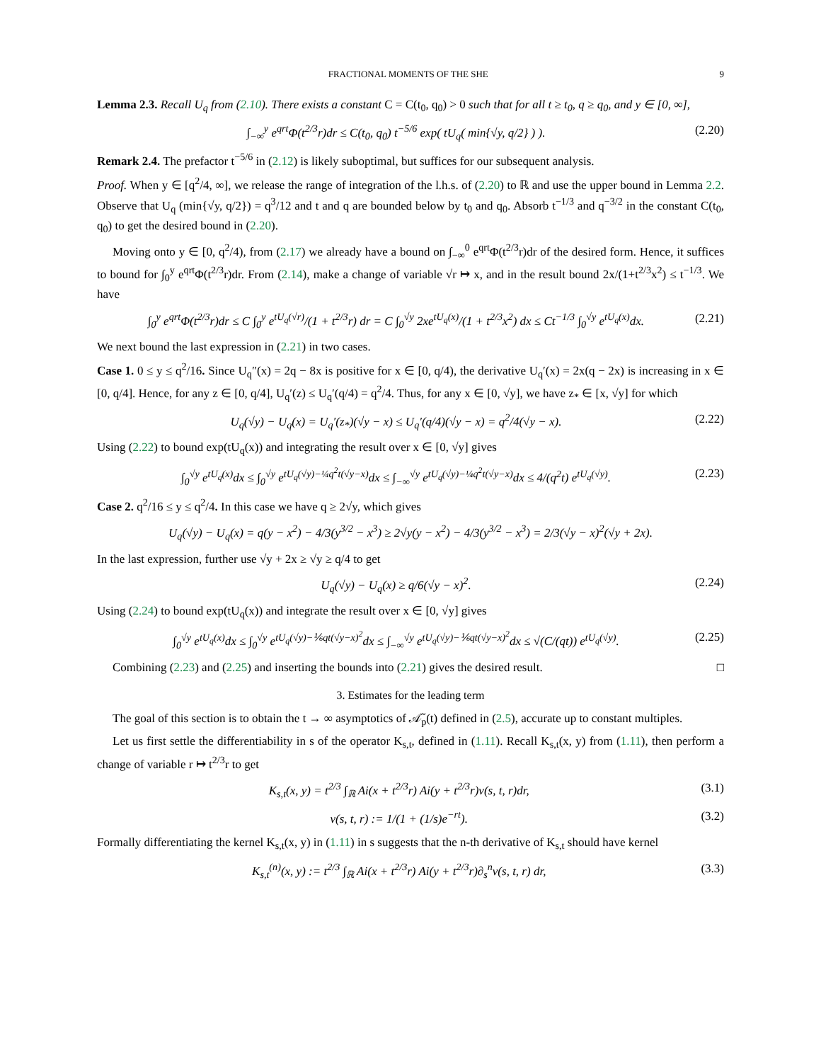FRACTIONAL MOMENTS OF THE SHE 9
Lemma 2.3. Recall U<sub>q</sub> from (2.10). There exists a constant C = C(t<sub>0</sub>, q<sub>0</sub>) > 0 such that for all t ≥ t<sub>0</sub>, q ≥ q<sub>0</sub>, and y ∈ [0, ∞],
∫<sub>−∞</sub><sup>y</sup> e<sup>qrt</sup>Φ(t<sup>2/3</sup>r)dr ≤ C(t<sub>0</sub>, q<sub>0</sub>) t<sup>−5/6</sup> exp( tU<sub>q</sub>( min{√y, q/2} ) ). (2.20)
Remark 2.4. The prefactor t<sup>−5/6</sup> in (2.12) is likely suboptimal, but suffices for our subsequent analysis.
Proof. When y ∈ [q<sup>2</sup>/4, ∞], we release the range of integration of the l.h.s. of (2.20) to ℝ and use the upper bound in Lemma 2.2. Observe that U<sub>q</sub> (min{√y, q/2}) = q<sup>3</sup>/12 and t and q are bounded below by t<sub>0</sub> and q<sub>0</sub>. Absorb t<sup>−1/3</sup> and q<sup>−3/2</sup> in the constant C(t<sub>0</sub>, q<sub>0</sub>) to get the desired bound in (2.20).
Moving onto y ∈ [0, q<sup>2</sup>/4), from (2.17) we already have a bound on ∫<sub>−∞</sub><sup>0</sup> e<sup>qrt</sup>Φ(t<sup>2/3</sup>r)dr of the desired form. Hence, it suffices to bound for ∫<sub>0</sub><sup>y</sup> e<sup>qrt</sup>Φ(t<sup>2/3</sup>r)dr. From (2.14), make a change of variable √r ↦ x, and in the result bound 2x/(1+t<sup>2/3</sup>x<sup>2</sup>) ≤ t<sup>−1/3</sup>. We have
∫<sub>0</sub><sup>y</sup> e<sup>qrt</sup>Φ(t<sup>2/3</sup>r)dr ≤ C ∫<sub>0</sub><sup>y</sup> e<sup>tU<sub>q</sub>(√r)</sup>/(1 + t<sup>2/3</sup>r) dr = C ∫<sub>0</sub><sup>√y</sup> 2xe<sup>tU<sub>q</sub>(x)</sup>/(1 + t<sup>2/3</sup>x<sup>2</sup>) dx ≤ Ct<sup>−1/3</sup> ∫<sub>0</sub><sup>√y</sup> e<sup>tU<sub>q</sub>(x)</sup>dx. (2.21)
We next bound the last expression in (2.21) in two cases.
Case 1. 0 ≤ y ≤ q<sup>2</sup>/16. Since U<sub>q</sub>″(x) = 2q − 8x is positive for x ∈ [0, q/4), the derivative U<sub>q</sub>′(x) = 2x(q − 2x) is increasing in x ∈ [0, q/4]. Hence, for any z ∈ [0, q/4], U<sub>q</sub>′(z) ≤ U<sub>q</sub>′(q/4) = q<sup>2</sup>/4. Thus, for any x ∈ [0, √y], we have z<sub>*</sub> ∈ [x, √y] for which
U<sub>q</sub>(√y) − U<sub>q</sub>(x) = U<sub>q</sub>′(z<sub>*</sub>)(√y − x) ≤ U<sub>q</sub>′(q/4)(√y − x) = q<sup>2</sup>/4(√y − x). (2.22)
Using (2.22) to bound exp(tU<sub>q</sub>(x)) and integrating the result over x ∈ [0, √y] gives
∫<sub>0</sub><sup>√y</sup> e<sup>tU<sub>q</sub>(x)</sup>dx ≤ ∫<sub>0</sub><sup>√y</sup> e<sup>tU<sub>q</sub>(√y)−¼q<sup>2</sup>t(√y−x)</sup>dx ≤ ∫<sub>−∞</sub><sup>√y</sup> e<sup>tU<sub>q</sub>(√y)−¼q<sup>2</sup>t(√y−x)</sup>dx ≤ 4/(q<sup>2</sup>t) e<sup>tU<sub>q</sub>(√y)</sup>. (2.23)
Case 2. q<sup>2</sup>/16 ≤ y ≤ q<sup>2</sup>/4. In this case we have q ≥ 2√y, which gives
U<sub>q</sub>(√y) − U<sub>q</sub>(x) = q(y − x<sup>2</sup>) − 4/3(y<sup>3/2</sup> − x<sup>3</sup>) ≥ 2√y(y − x<sup>2</sup>) − 4/3(y<sup>3/2</sup> − x<sup>3</sup>) = 2/3(√y − x)<sup>2</sup>(√y + 2x).
In the last expression, further use √y + 2x ≥ √y ≥ q/4 to get
U<sub>q</sub>(√y) − U<sub>q</sub>(x) ≥ q/6(√y − x)<sup>2</sup>. (2.24)
Using (2.24) to bound exp(tU<sub>q</sub>(x)) and integrate the result over x ∈ [0, √y] gives
∫<sub>0</sub><sup>√y</sup> e<sup>tU<sub>q</sub>(x)</sup>dx ≤ ∫<sub>0</sub><sup>√y</sup> e<sup>tU<sub>q</sub>(√y)−⅙qt(√y−x)<sup>2</sup></sup>dx ≤ ∫<sub>−∞</sub><sup>√y</sup> e<sup>tU<sub>q</sub>(√y)−⅙qt(√y−x)<sup>2</sup></sup>dx ≤ √(C/(qt)) e<sup>tU<sub>q</sub>(√y)</sup>. (2.25)
Combining (2.23) and (2.25) and inserting the bounds into (2.21) gives the desired result. □
3. Estimates for the leading term
The goal of this section is to obtain the t → ∞ asymptotics of 𝒜̃<sub>p</sub>(t) defined in (2.5), accurate up to constant multiples.
Let us first settle the differentiability in s of the operator K<sub>s,t</sub>, defined in (1.11). Recall K<sub>s,t</sub>(x, y) from (1.11), then perform a change of variable r ↦ t<sup>2/3</sup>r to get
K<sub>s,t</sub>(x, y) = t<sup>2/3</sup> ∫<sub>ℝ</sub> Ai(x + t<sup>2/3</sup>r) Ai(y + t<sup>2/3</sup>r)v(s, t, r)dr, (3.1)
v(s, t, r) := 1/(1 + (1/s)e<sup>−rt</sup>). (3.2)
Formally differentiating the kernel K<sub>s,t</sub>(x, y) in (1.11) in s suggests that the n-th derivative of K<sub>s,t</sub> should have kernel
K<sub>s,t</sub><sup>(n)</sup>(x, y) := t<sup>2/3</sup> ∫<sub>ℝ</sub> Ai(x + t<sup>2/3</sup>r) Ai(y + t<sup>2/3</sup>r)∂<sub>s</sub><sup>n</sup>v(s, t, r) dr, (3.3)